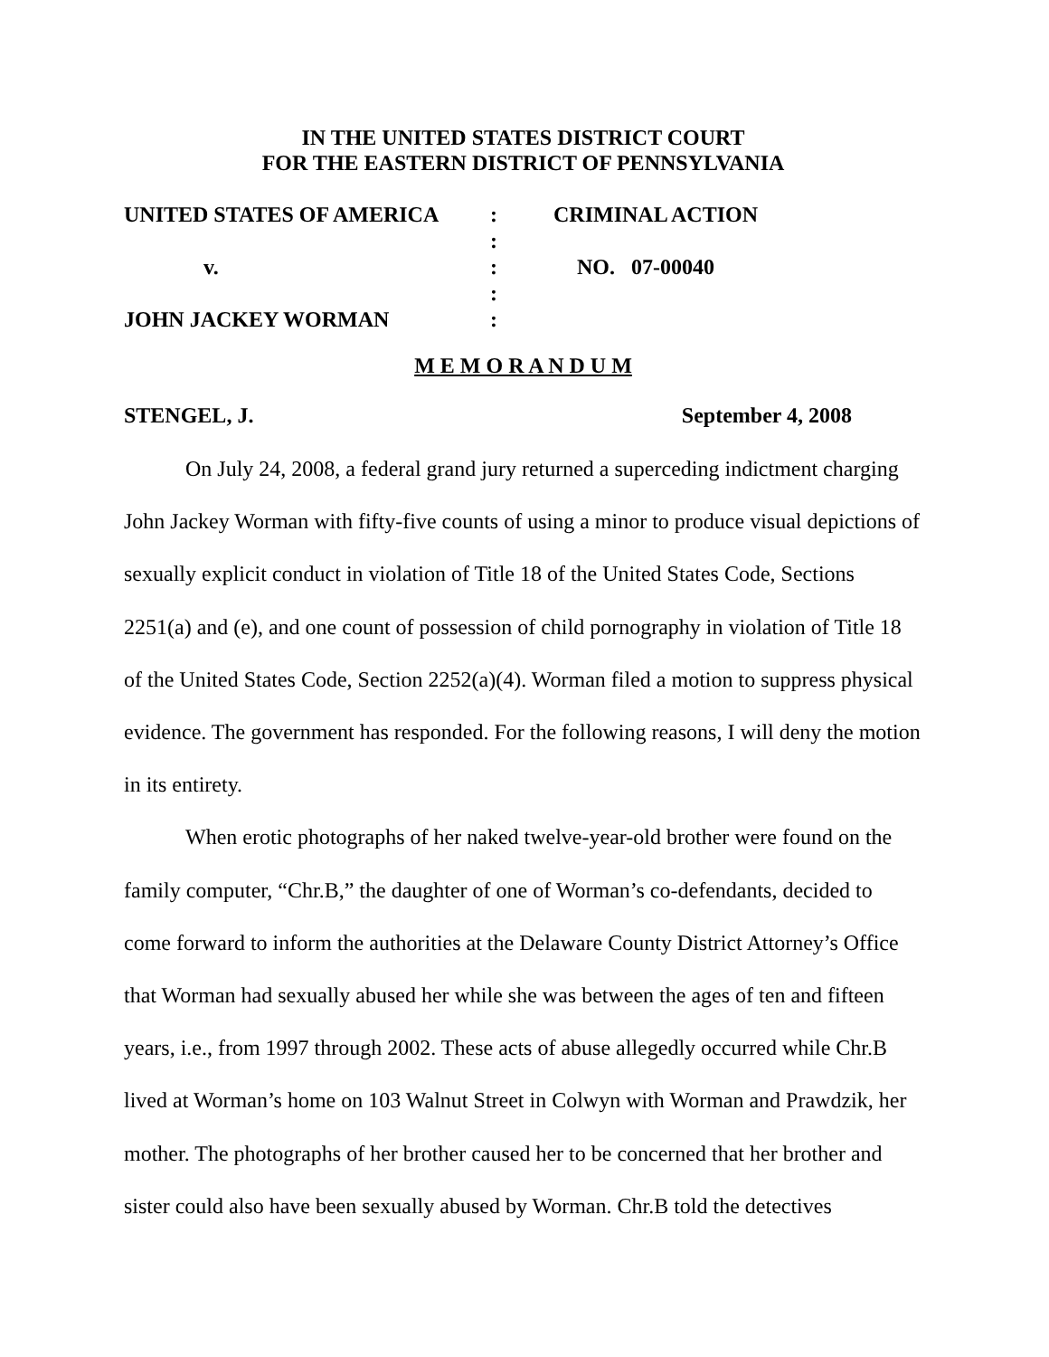IN THE UNITED STATES DISTRICT COURT
FOR THE EASTERN DISTRICT OF PENNSYLVANIA
| UNITED STATES OF AMERICA | : | CRIMINAL ACTION |
| | : | |
| v. | : | NO. 07-00040 |
| | : | |
| JOHN JACKEY WORMAN | : | |
M E M O R A N D U M
STENGEL, J. September 4, 2008
On July 24, 2008, a federal grand jury returned a superceding indictment charging John Jackey Worman with fifty-five counts of using a minor to produce visual depictions of sexually explicit conduct in violation of Title 18 of the United States Code, Sections 2251(a) and (e), and one count of possession of child pornography in violation of Title 18 of the United States Code, Section 2252(a)(4). Worman filed a motion to suppress physical evidence. The government has responded. For the following reasons, I will deny the motion in its entirety.
When erotic photographs of her naked twelve-year-old brother were found on the family computer, “Chr.B,” the daughter of one of Worman’s co-defendants, decided to come forward to inform the authorities at the Delaware County District Attorney’s Office that Worman had sexually abused her while she was between the ages of ten and fifteen years, i.e., from 1997 through 2002. These acts of abuse allegedly occurred while Chr.B lived at Worman’s home on 103 Walnut Street in Colwyn with Worman and Prawdzik, her mother. The photographs of her brother caused her to be concerned that her brother and sister could also have been sexually abused by Worman. Chr.B told the detectives